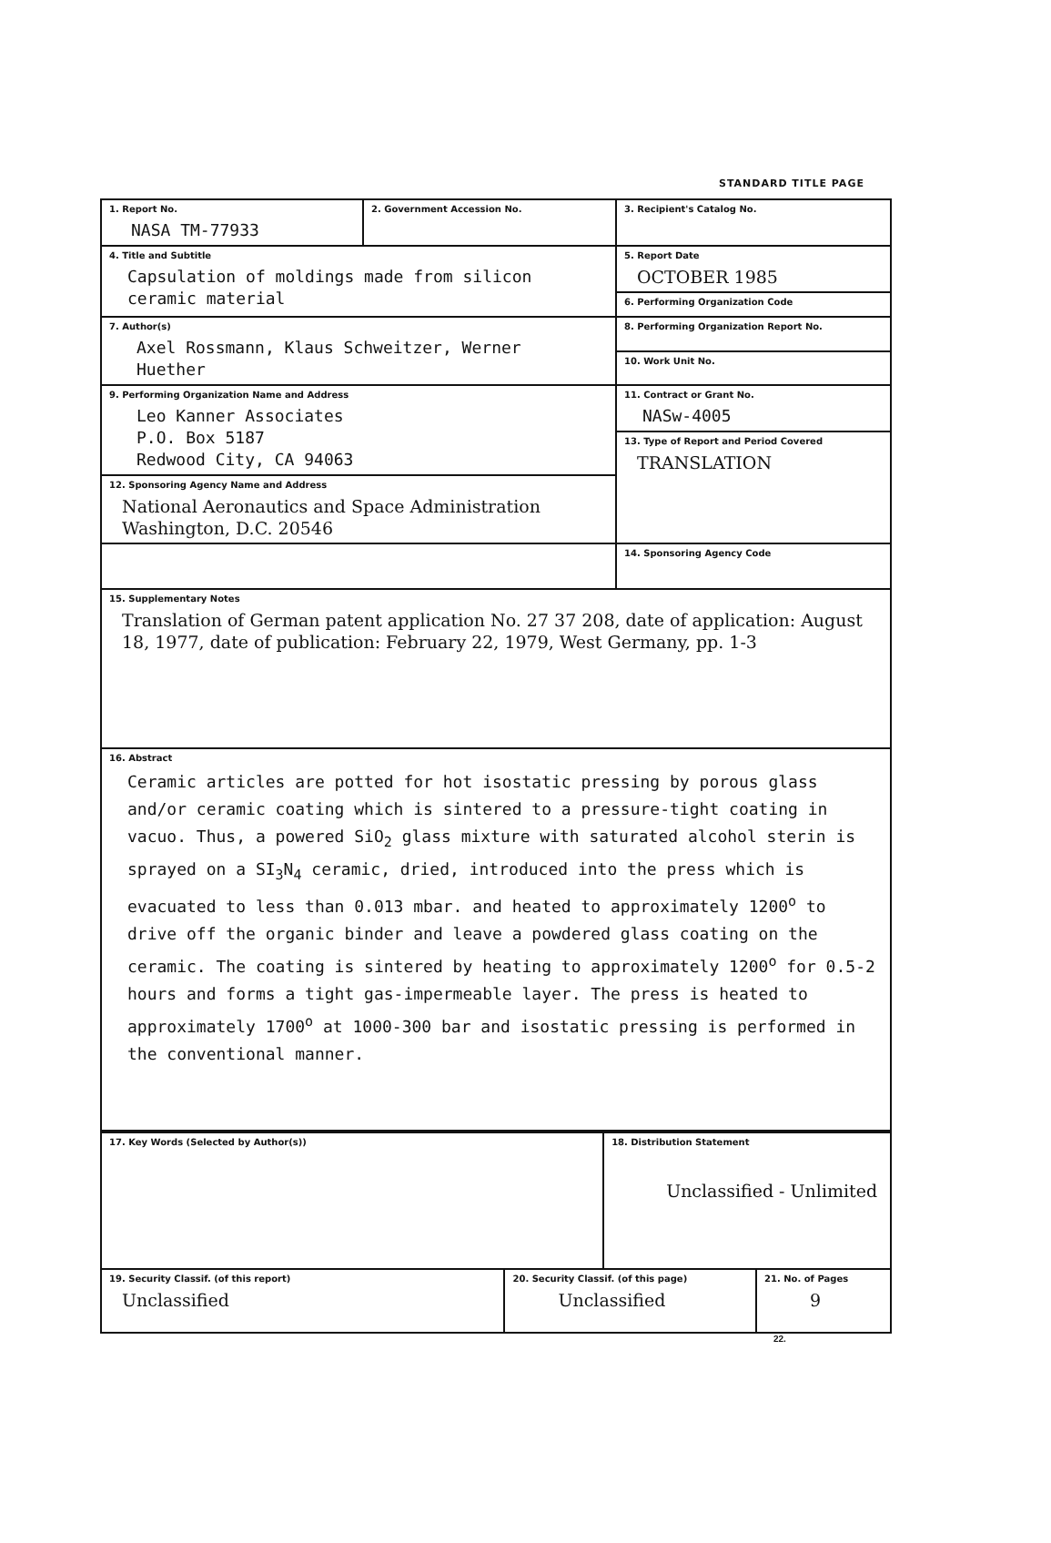STANDARD TITLE PAGE
| 1. Report No. NASA TM-77933 | 2. Government Accession No. | 3. Recipient's Catalog No. |
| 4. Title and Subtitle Capsulation of moldings made from silicon ceramic material | | 5. Report Date OCTOBER 1985 |
| | | 6. Performing Organization Code |
| 7. Author(s) Axel Rossmann, Klaus Schweitzer, Werner Huether | | 8. Performing Organization Report No. |
| | | 10. Work Unit No. |
| 9. Performing Organization Name and Address Leo Kanner Associates P.O. Box 5187 Redwood City, CA 94063 | | 11. Contract or Grant No. NASw-4005 |
| | | 13. Type of Report and Period Covered TRANSLATION |
| 12. Sponsoring Agency Name and Address National Aeronautics and Space Administration Washington, D.C. 20546 | | |
| | | 14. Sponsoring Agency Code |
| 15. Supplementary Notes Translation of German patent application No. 27 37 208, date of application: August 18, 1977, date of publication: February 22, 1979, West Germany, pp. 1-3 | | |
| 16. Abstract Ceramic articles are potted for hot isostatic pressing by porous glass and/or ceramic coating which is sintered to a pressure-tight coating in vacuo. Thus, a powered SiO<sub>2</sub> glass mixture with saturated alcohol sterin is sprayed on a SI<sub>3</sub>N<sub>4</sub> ceramic, dried, introduced into the press which is evacuated to less than 0.013 mbar. and heated to approximately 1200<sup>o</sup> to drive off the organic binder and leave a powdered glass coating on the ceramic. The coating is sintered by heating to approximately 1200<sup>o</sup> for 0.5-2 hours and forms a tight gas-impermeable layer. The press is heated to approximately 1700<sup>o</sup> at 1000-300 bar and isostatic pressing is performed in the conventional manner. | | |
| 17. Key Words (Selected by Author(s)) | | 18. Distribution Statement Unclassified - Unlimited | |
| 19. Security Classif. (of this report) Unclassified | 20. Security Classif. (of this page) Unclassified | | 21. No. of Pages 9 |
22.